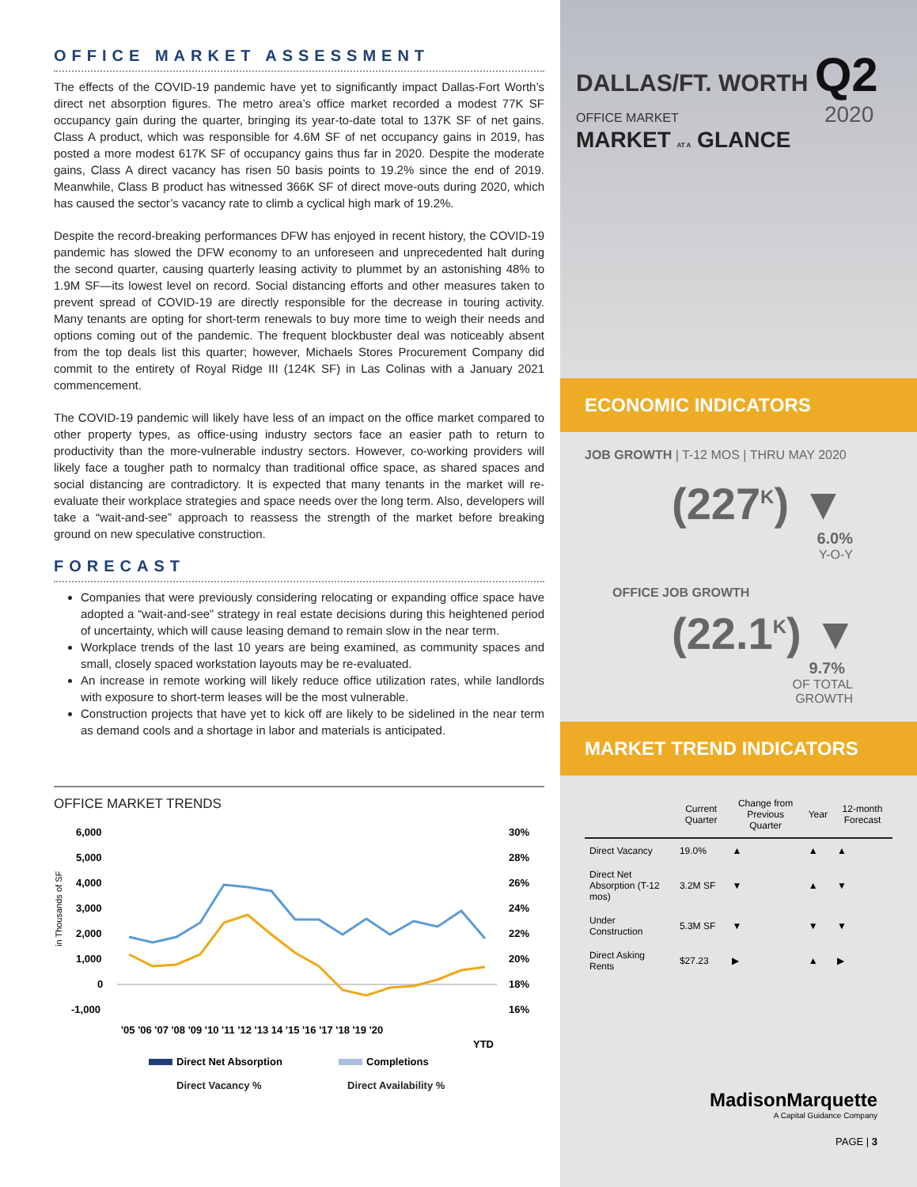OFFICE MARKET ASSESSMENT
The effects of the COVID-19 pandemic have yet to significantly impact Dallas-Fort Worth’s direct net absorption figures. The metro area’s office market recorded a modest 77K SF occupancy gain during the quarter, bringing its year-to-date total to 137K SF of net gains. Class A product, which was responsible for 4.6M SF of net occupancy gains in 2019, has posted a more modest 617K SF of occupancy gains thus far in 2020. Despite the moderate gains, Class A direct vacancy has risen 50 basis points to 19.2% since the end of 2019. Meanwhile, Class B product has witnessed 366K SF of direct move-outs during 2020, which has caused the sector’s vacancy rate to climb a cyclical high mark of 19.2%.
Despite the record-breaking performances DFW has enjoyed in recent history, the COVID-19 pandemic has slowed the DFW economy to an unforeseen and unprecedented halt during the second quarter, causing quarterly leasing activity to plummet by an astonishing 48% to 1.9M SF—its lowest level on record. Social distancing efforts and other measures taken to prevent spread of COVID-19 are directly responsible for the decrease in touring activity. Many tenants are opting for short-term renewals to buy more time to weigh their needs and options coming out of the pandemic. The frequent blockbuster deal was noticeably absent from the top deals list this quarter; however, Michaels Stores Procurement Company did commit to the entirety of Royal Ridge III (124K SF) in Las Colinas with a January 2021 commencement.
The COVID-19 pandemic will likely have less of an impact on the office market compared to other property types, as office-using industry sectors face an easier path to return to productivity than the more-vulnerable industry sectors. However, co-working providers will likely face a tougher path to normalcy than traditional office space, as shared spaces and social distancing are contradictory. It is expected that many tenants in the market will re-evaluate their workplace strategies and space needs over the long term. Also, developers will take a “wait-and-see” approach to reassess the strength of the market before breaking ground on new speculative construction.
FORECAST
Companies that were previously considering relocating or expanding office space have adopted a “wait-and-see” strategy in real estate decisions during this heightened period of uncertainty, which will cause leasing demand to remain slow in the near term.
Workplace trends of the last 10 years are being examined, as community spaces and small, closely spaced workstation layouts may be re-evaluated.
An increase in remote working will likely reduce office utilization rates, while landlords with exposure to short-term leases will be the most vulnerable.
Construction projects that have yet to kick off are likely to be sidelined in the near term as demand cools and a shortage in labor and materials is anticipated.
OFFICE MARKET TRENDS
in Thousands of SF
6,000
5,000
4,000
3,000
2,000
1,000
0
-1,000
30%
28%
26%
24%
22%
20%
18%
16%
'05 '06 '07 '08 '09 '10 '11 '12 '13 14 '15 '16 '17 '18 '19 '20
YTD
Direct Net Absorption
Completions
Direct Vacancy % Direct Availability %
DALLAS/FT. WORTH Q2
OFFICE MARKET 2020
MARKET AT A GLANCE
ECONOMIC INDICATORS
JOB GROWTH | T-12 MOS | THRU MAY 2020
(227<sup>K</sup>) ▼
6.0%
Y-O-Y
OFFICE JOB GROWTH
(22.1<sup>K</sup>) ▼
9.7%
OF TOTAL
GROWTH
MARKET TREND INDICATORS
| | Current Quarter | Change from Previous Quarter | Year | 12-month Forecast |
| --- | --- | --- | --- | --- |
| Direct Vacancy | 19.0% | ▲ | ▲ | ▲ |
| Direct Net Absorption (T-12 mos) | 3.2M SF | ▼ | ▲ | ▼ |
| Under Construction | 5.3M SF | ▼ | ▼ | ▼ |
| Direct Asking Rents | $27.23 | ▶ | ▲ | ▶ |
MadisonMarquette
A Capital Guidance Company
PAGE | 3